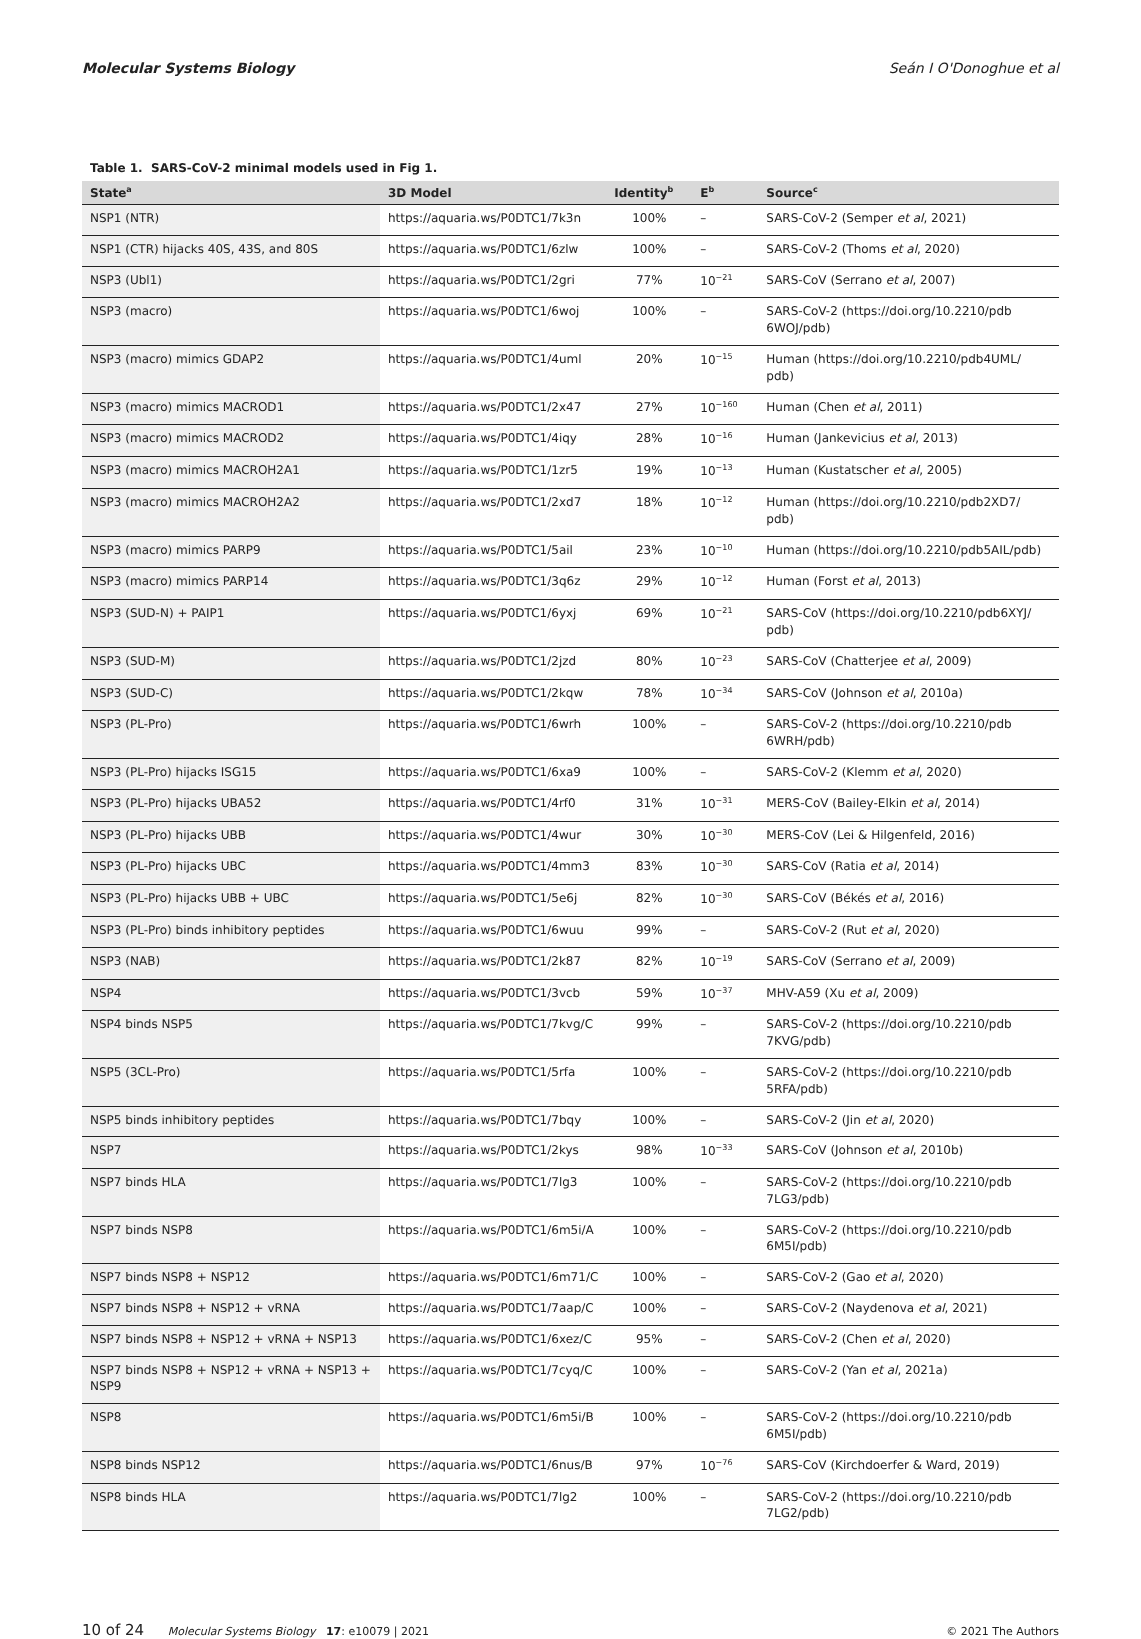Molecular Systems Biology Seán I O'Donoghue et al
Table 1. SARS-CoV-2 minimal models used in Fig 1.
| State<sup>a</sup> | 3D Model | Identity<sup>b</sup> | E<sup>b</sup> | Source<sup>c</sup> |
| --- | --- | --- | --- | --- |
| NSP1 (NTR) | https://aquaria.ws/P0DTC1/7k3n | 100% | – | SARS-CoV-2 (Semper et al , 2021) |
| NSP1 (CTR) hijacks 40S, 43S, and 80S | https://aquaria.ws/P0DTC1/6zlw | 100% | – | SARS-CoV-2 (Thoms et al , 2020) |
| NSP3 (Ubl1) | https://aquaria.ws/P0DTC1/2gri | 77% | 10<sup>−21</sup> | SARS-CoV (Serrano et al , 2007) |
| NSP3 (macro) | https://aquaria.ws/P0DTC1/6woj | 100% | – | SARS-CoV-2 (https://doi.org/10.2210/pdb 6WOJ/pdb) |
| NSP3 (macro) mimics GDAP2 | https://aquaria.ws/P0DTC1/4uml | 20% | 10<sup>−15</sup> | Human (https://doi.org/10.2210/pdb4UML/ pdb) |
| NSP3 (macro) mimics MACROD1 | https://aquaria.ws/P0DTC1/2x47 | 27% | 10<sup>−160</sup> | Human (Chen et al , 2011) |
| NSP3 (macro) mimics MACROD2 | https://aquaria.ws/P0DTC1/4iqy | 28% | 10<sup>−16</sup> | Human (Jankevicius et al , 2013) |
| NSP3 (macro) mimics MACROH2A1 | https://aquaria.ws/P0DTC1/1zr5 | 19% | 10<sup>−13</sup> | Human (Kustatscher et al , 2005) |
| NSP3 (macro) mimics MACROH2A2 | https://aquaria.ws/P0DTC1/2xd7 | 18% | 10<sup>−12</sup> | Human (https://doi.org/10.2210/pdb2XD7/ pdb) |
| NSP3 (macro) mimics PARP9 | https://aquaria.ws/P0DTC1/5ail | 23% | 10<sup>−10</sup> | Human (https://doi.org/10.2210/pdb5AIL/pdb) |
| NSP3 (macro) mimics PARP14 | https://aquaria.ws/P0DTC1/3q6z | 29% | 10<sup>−12</sup> | Human (Forst et al , 2013) |
| NSP3 (SUD-N) + PAIP1 | https://aquaria.ws/P0DTC1/6yxj | 69% | 10<sup>−21</sup> | SARS-CoV (https://doi.org/10.2210/pdb6XYJ/ pdb) |
| NSP3 (SUD-M) | https://aquaria.ws/P0DTC1/2jzd | 80% | 10<sup>−23</sup> | SARS-CoV (Chatterjee et al , 2009) |
| NSP3 (SUD-C) | https://aquaria.ws/P0DTC1/2kqw | 78% | 10<sup>−34</sup> | SARS-CoV (Johnson et al , 2010a) |
| NSP3 (PL-Pro) | https://aquaria.ws/P0DTC1/6wrh | 100% | – | SARS-CoV-2 (https://doi.org/10.2210/pdb 6WRH/pdb) |
| NSP3 (PL-Pro) hijacks ISG15 | https://aquaria.ws/P0DTC1/6xa9 | 100% | – | SARS-CoV-2 (Klemm et al , 2020) |
| NSP3 (PL-Pro) hijacks UBA52 | https://aquaria.ws/P0DTC1/4rf0 | 31% | 10<sup>−31</sup> | MERS-CoV (Bailey-Elkin et al , 2014) |
| NSP3 (PL-Pro) hijacks UBB | https://aquaria.ws/P0DTC1/4wur | 30% | 10<sup>−30</sup> | MERS-CoV (Lei & Hilgenfeld, 2016) |
| NSP3 (PL-Pro) hijacks UBC | https://aquaria.ws/P0DTC1/4mm3 | 83% | 10<sup>−30</sup> | SARS-CoV (Ratia et al , 2014) |
| NSP3 (PL-Pro) hijacks UBB + UBC | https://aquaria.ws/P0DTC1/5e6j | 82% | 10<sup>−30</sup> | SARS-CoV (Békés et al , 2016) |
| NSP3 (PL-Pro) binds inhibitory peptides | https://aquaria.ws/P0DTC1/6wuu | 99% | – | SARS-CoV-2 (Rut et al , 2020) |
| NSP3 (NAB) | https://aquaria.ws/P0DTC1/2k87 | 82% | 10<sup>−19</sup> | SARS-CoV (Serrano et al , 2009) |
| NSP4 | https://aquaria.ws/P0DTC1/3vcb | 59% | 10<sup>−37</sup> | MHV-A59 (Xu et al , 2009) |
| NSP4 binds NSP5 | https://aquaria.ws/P0DTC1/7kvg/C | 99% | – | SARS-CoV-2 (https://doi.org/10.2210/pdb 7KVG/pdb) |
| NSP5 (3CL-Pro) | https://aquaria.ws/P0DTC1/5rfa | 100% | – | SARS-CoV-2 (https://doi.org/10.2210/pdb 5RFA/pdb) |
| NSP5 binds inhibitory peptides | https://aquaria.ws/P0DTC1/7bqy | 100% | – | SARS-CoV-2 (Jin et al , 2020) |
| NSP7 | https://aquaria.ws/P0DTC1/2kys | 98% | 10<sup>−33</sup> | SARS-CoV (Johnson et al , 2010b) |
| NSP7 binds HLA | https://aquaria.ws/P0DTC1/7lg3 | 100% | – | SARS-CoV-2 (https://doi.org/10.2210/pdb 7LG3/pdb) |
| NSP7 binds NSP8 | https://aquaria.ws/P0DTC1/6m5i/A | 100% | – | SARS-CoV-2 (https://doi.org/10.2210/pdb 6M5I/pdb) |
| NSP7 binds NSP8 + NSP12 | https://aquaria.ws/P0DTC1/6m71/C | 100% | – | SARS-CoV-2 (Gao et al , 2020) |
| NSP7 binds NSP8 + NSP12 + vRNA | https://aquaria.ws/P0DTC1/7aap/C | 100% | – | SARS-CoV-2 (Naydenova et al , 2021) |
| NSP7 binds NSP8 + NSP12 + vRNA + NSP13 | https://aquaria.ws/P0DTC1/6xez/C | 95% | – | SARS-CoV-2 (Chen et al , 2020) |
| NSP7 binds NSP8 + NSP12 + vRNA + NSP13 + NSP9 | https://aquaria.ws/P0DTC1/7cyq/C | 100% | – | SARS-CoV-2 (Yan et al , 2021a) |
| NSP8 | https://aquaria.ws/P0DTC1/6m5i/B | 100% | – | SARS-CoV-2 (https://doi.org/10.2210/pdb 6M5I/pdb) |
| NSP8 binds NSP12 | https://aquaria.ws/P0DTC1/6nus/B | 97% | 10<sup>−76</sup> | SARS-CoV (Kirchdoerfer & Ward, 2019) |
| NSP8 binds HLA | https://aquaria.ws/P0DTC1/7lg2 | 100% | – | SARS-CoV-2 (https://doi.org/10.2210/pdb 7LG2/pdb) |
10 of 24 Molecular Systems Biology 17: e10079 | 2021 © 2021 The Authors